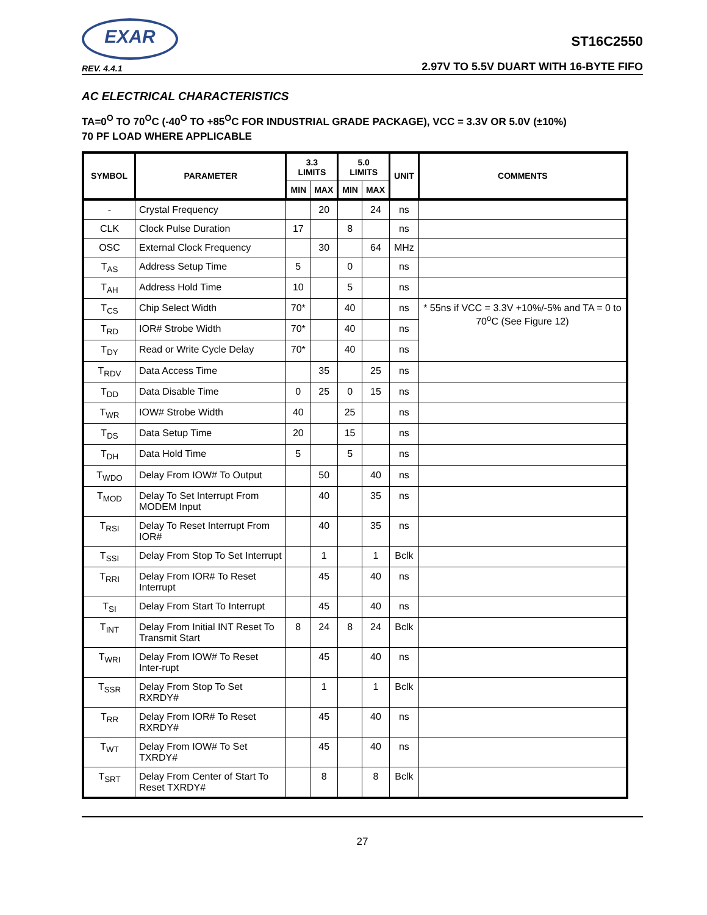EXAR
REV. 4.4.1
ST16C2550
2.97V TO 5.5V DUART WITH 16-BYTE FIFO
AC ELECTRICAL CHARACTERISTICS
TA=0<sup>O</sup> TO 70<sup>O</sup>C (-40<sup>O</sup> TO +85<sup>O</sup>C FOR INDUSTRIAL GRADE PACKAGE), VCC = 3.3V OR 5.0V (±10%)
70 PF LOAD WHERE APPLICABLE
| SYMBOL | PARAMETER | 3.3 LIMITS | | 5.0 LIMITS | | UNIT | COMMENTS |
| --- | --- | --- | --- | --- | --- | --- | --- |
| | | MIN | MAX | MIN | MAX | | |
| - | Crystal Frequency | | 20 | | 24 | ns | |
| CLK | Clock Pulse Duration | 17 | | 8 | | ns | |
| OSC | External Clock Frequency | | 30 | | 64 | MHz | |
| T<sub>AS</sub> | Address Setup Time | 5 | | 0 | | ns | |
| T<sub>AH</sub> | Address Hold Time | 10 | | 5 | | ns | |
| T<sub>CS</sub> | Chip Select Width | 70* | | 40 | | ns | * 55ns if VCC = 3.3V +10%/-5% and TA = 0 to 70<sup>o</sup>C (See Figure 12) |
| T<sub>RD</sub> | IOR# Strobe Width | 70* | | 40 | | ns | |
| T<sub>DY</sub> | Read or Write Cycle Delay | 70* | | 40 | | ns | |
| T<sub>RDV</sub> | Data Access Time | | 35 | | 25 | ns | |
| T<sub>DD</sub> | Data Disable Time | 0 | 25 | 0 | 15 | ns | |
| T<sub>WR</sub> | IOW# Strobe Width | 40 | | 25 | | ns | |
| T<sub>DS</sub> | Data Setup Time | 20 | | 15 | | ns | |
| T<sub>DH</sub> | Data Hold Time | 5 | | 5 | | ns | |
| T<sub>WDO</sub> | Delay From IOW# To Output | | 50 | | 40 | ns | |
| T<sub>MOD</sub> | Delay To Set Interrupt From MODEM Input | | 40 | | 35 | ns | |
| T<sub>RSI</sub> | Delay To Reset Interrupt From IOR# | | 40 | | 35 | ns | |
| T<sub>SSI</sub> | Delay From Stop To Set Interrupt | | 1 | | 1 | Bclk | |
| T<sub>RRI</sub> | Delay From IOR# To Reset Interrupt | | 45 | | 40 | ns | |
| T<sub>SI</sub> | Delay From Start To Interrupt | | 45 | | 40 | ns | |
| T<sub>INT</sub> | Delay From Initial INT Reset To Transmit Start | 8 | 24 | 8 | 24 | Bclk | |
| T<sub>WRI</sub> | Delay From IOW# To Reset Inter-rupt | | 45 | | 40 | ns | |
| T<sub>SSR</sub> | Delay From Stop To Set RXRDY# | | 1 | | 1 | Bclk | |
| T<sub>RR</sub> | Delay From IOR# To Reset RXRDY# | | 45 | | 40 | ns | |
| T<sub>WT</sub> | Delay From IOW# To Set TXRDY# | | 45 | | 40 | ns | |
| T<sub>SRT</sub> | Delay From Center of Start To Reset TXRDY# | | 8 | | 8 | Bclk | |
27